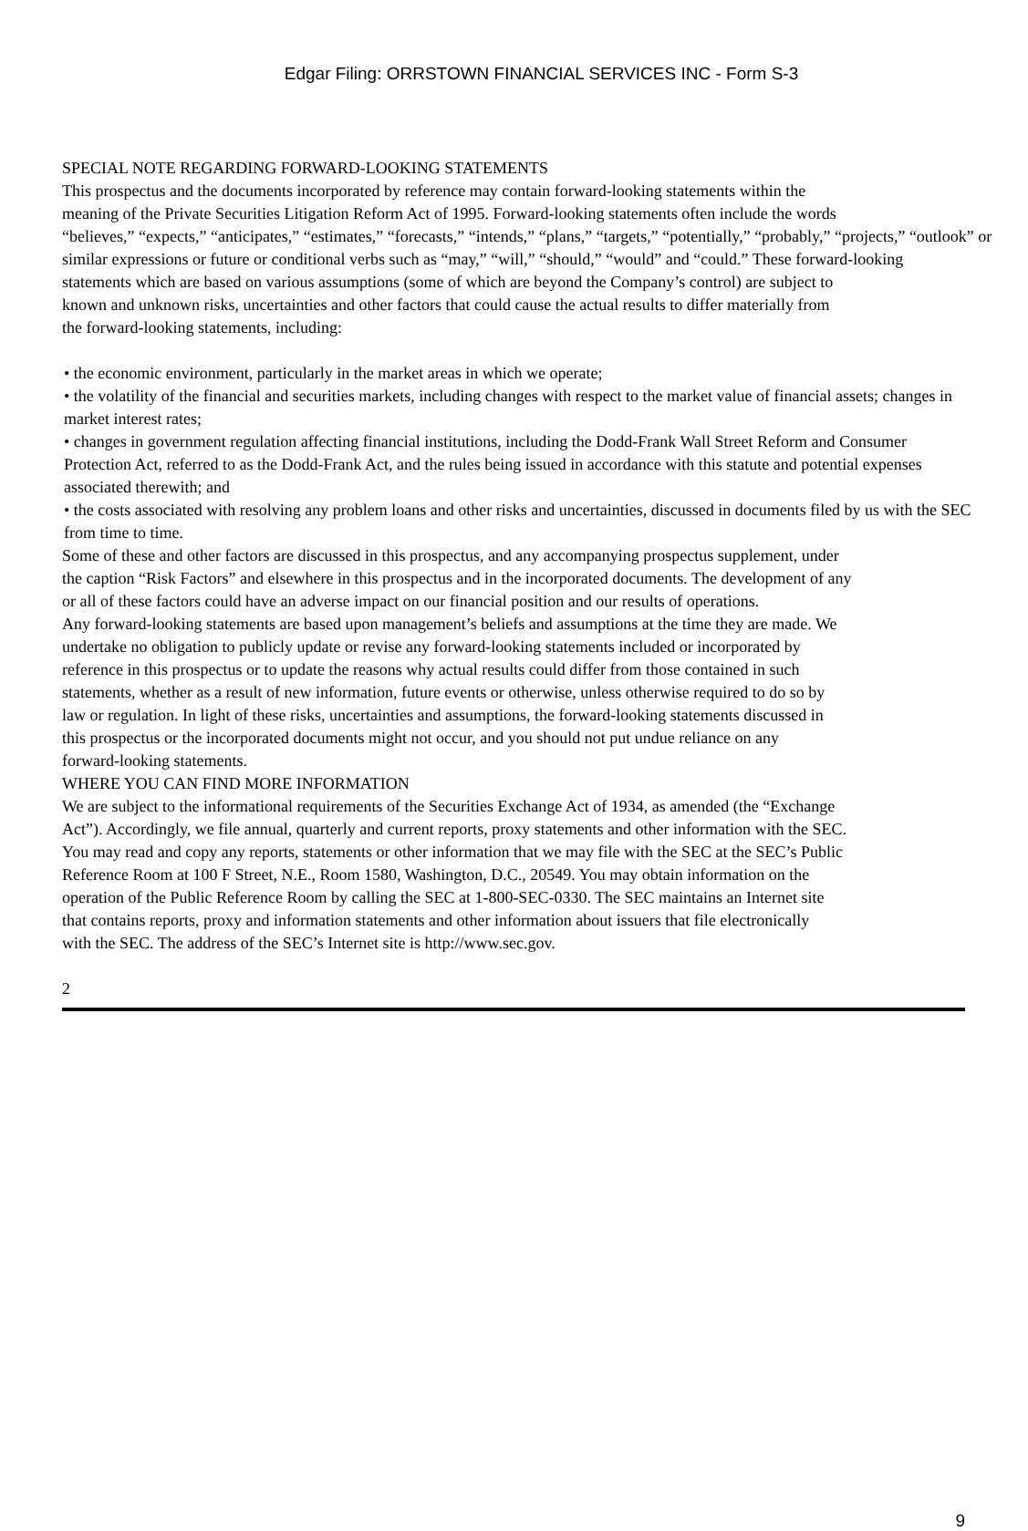Edgar Filing: ORRSTOWN FINANCIAL SERVICES INC - Form S-3
SPECIAL NOTE REGARDING FORWARD-LOOKING STATEMENTS
This prospectus and the documents incorporated by reference may contain forward-looking statements within the
meaning of the Private Securities Litigation Reform Act of 1995. Forward-looking statements often include the words
“believes,” “expects,” “anticipates,” “estimates,” “forecasts,” “intends,” “plans,” “targets,” “potentially,” “probably,” “projects,” “outlook” or
similar expressions or future or conditional verbs such as “may,” “will,” “should,” “would” and “could.” These forward-looking
statements which are based on various assumptions (some of which are beyond the Company’s control) are subject to
known and unknown risks, uncertainties and other factors that could cause the actual results to differ materially from
the forward-looking statements, including:
• the economic environment, particularly in the market areas in which we operate;
• the volatility of the financial and securities markets, including changes with respect to the market value of financial assets; changes in market interest rates;
• changes in government regulation affecting financial institutions, including the Dodd-Frank Wall Street Reform and Consumer Protection Act, referred to as the Dodd-Frank Act, and the rules being issued in accordance with this statute and potential expenses associated therewith; and
• the costs associated with resolving any problem loans and other risks and uncertainties, discussed in documents filed by us with the SEC from time to time.
Some of these and other factors are discussed in this prospectus, and any accompanying prospectus supplement, under
the caption “Risk Factors” and elsewhere in this prospectus and in the incorporated documents. The development of any
or all of these factors could have an adverse impact on our financial position and our results of operations.
Any forward-looking statements are based upon management’s beliefs and assumptions at the time they are made. We
undertake no obligation to publicly update or revise any forward-looking statements included or incorporated by
reference in this prospectus or to update the reasons why actual results could differ from those contained in such
statements, whether as a result of new information, future events or otherwise, unless otherwise required to do so by
law or regulation. In light of these risks, uncertainties and assumptions, the forward-looking statements discussed in
this prospectus or the incorporated documents might not occur, and you should not put undue reliance on any
forward-looking statements.
WHERE YOU CAN FIND MORE INFORMATION
We are subject to the informational requirements of the Securities Exchange Act of 1934, as amended (the “Exchange
Act”). Accordingly, we file annual, quarterly and current reports, proxy statements and other information with the SEC.
You may read and copy any reports, statements or other information that we may file with the SEC at the SEC’s Public
Reference Room at 100 F Street, N.E., Room 1580, Washington, D.C., 20549. You may obtain information on the
operation of the Public Reference Room by calling the SEC at 1-800-SEC-0330. The SEC maintains an Internet site
that contains reports, proxy and information statements and other information about issuers that file electronically
with the SEC. The address of the SEC’s Internet site is http://www.sec.gov.
2
9